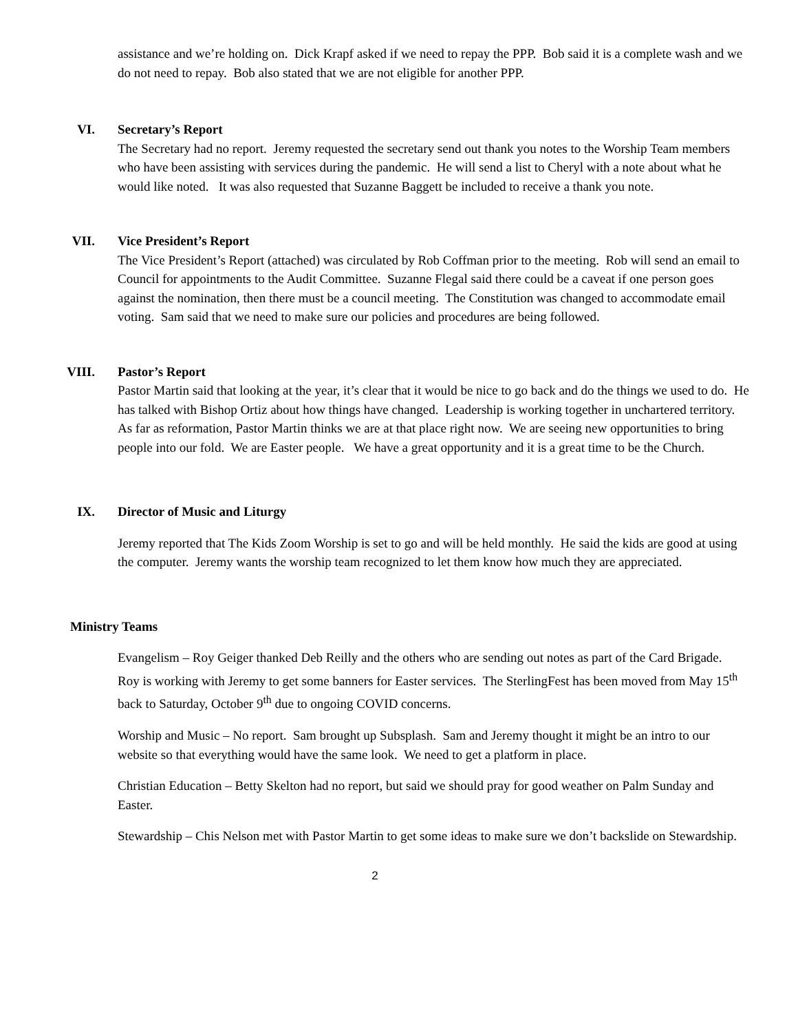assistance and we’re holding on. Dick Krapf asked if we need to repay the PPP. Bob said it is a complete wash and we do not need to repay. Bob also stated that we are not eligible for another PPP.
VI. Secretary’s Report
The Secretary had no report. Jeremy requested the secretary send out thank you notes to the Worship Team members who have been assisting with services during the pandemic. He will send a list to Cheryl with a note about what he would like noted. It was also requested that Suzanne Baggett be included to receive a thank you note.
VII. Vice President’s Report
The Vice President’s Report (attached) was circulated by Rob Coffman prior to the meeting. Rob will send an email to Council for appointments to the Audit Committee. Suzanne Flegal said there could be a caveat if one person goes against the nomination, then there must be a council meeting. The Constitution was changed to accommodate email voting. Sam said that we need to make sure our policies and procedures are being followed.
VIII. Pastor’s Report
Pastor Martin said that looking at the year, it’s clear that it would be nice to go back and do the things we used to do. He has talked with Bishop Ortiz about how things have changed. Leadership is working together in unchartered territory. As far as reformation, Pastor Martin thinks we are at that place right now. We are seeing new opportunities to bring people into our fold. We are Easter people. We have a great opportunity and it is a great time to be the Church.
IX. Director of Music and Liturgy
Jeremy reported that The Kids Zoom Worship is set to go and will be held monthly. He said the kids are good at using the computer. Jeremy wants the worship team recognized to let them know how much they are appreciated.
Ministry Teams
Evangelism – Roy Geiger thanked Deb Reilly and the others who are sending out notes as part of the Card Brigade. Roy is working with Jeremy to get some banners for Easter services. The SterlingFest has been moved from May 15<sup>th</sup> back to Saturday, October 9<sup>th</sup> due to ongoing COVID concerns.
Worship and Music – No report. Sam brought up Subsplash. Sam and Jeremy thought it might be an intro to our website so that everything would have the same look. We need to get a platform in place.
Christian Education – Betty Skelton had no report, but said we should pray for good weather on Palm Sunday and Easter.
Stewardship – Chis Nelson met with Pastor Martin to get some ideas to make sure we don’t backslide on Stewardship.
2